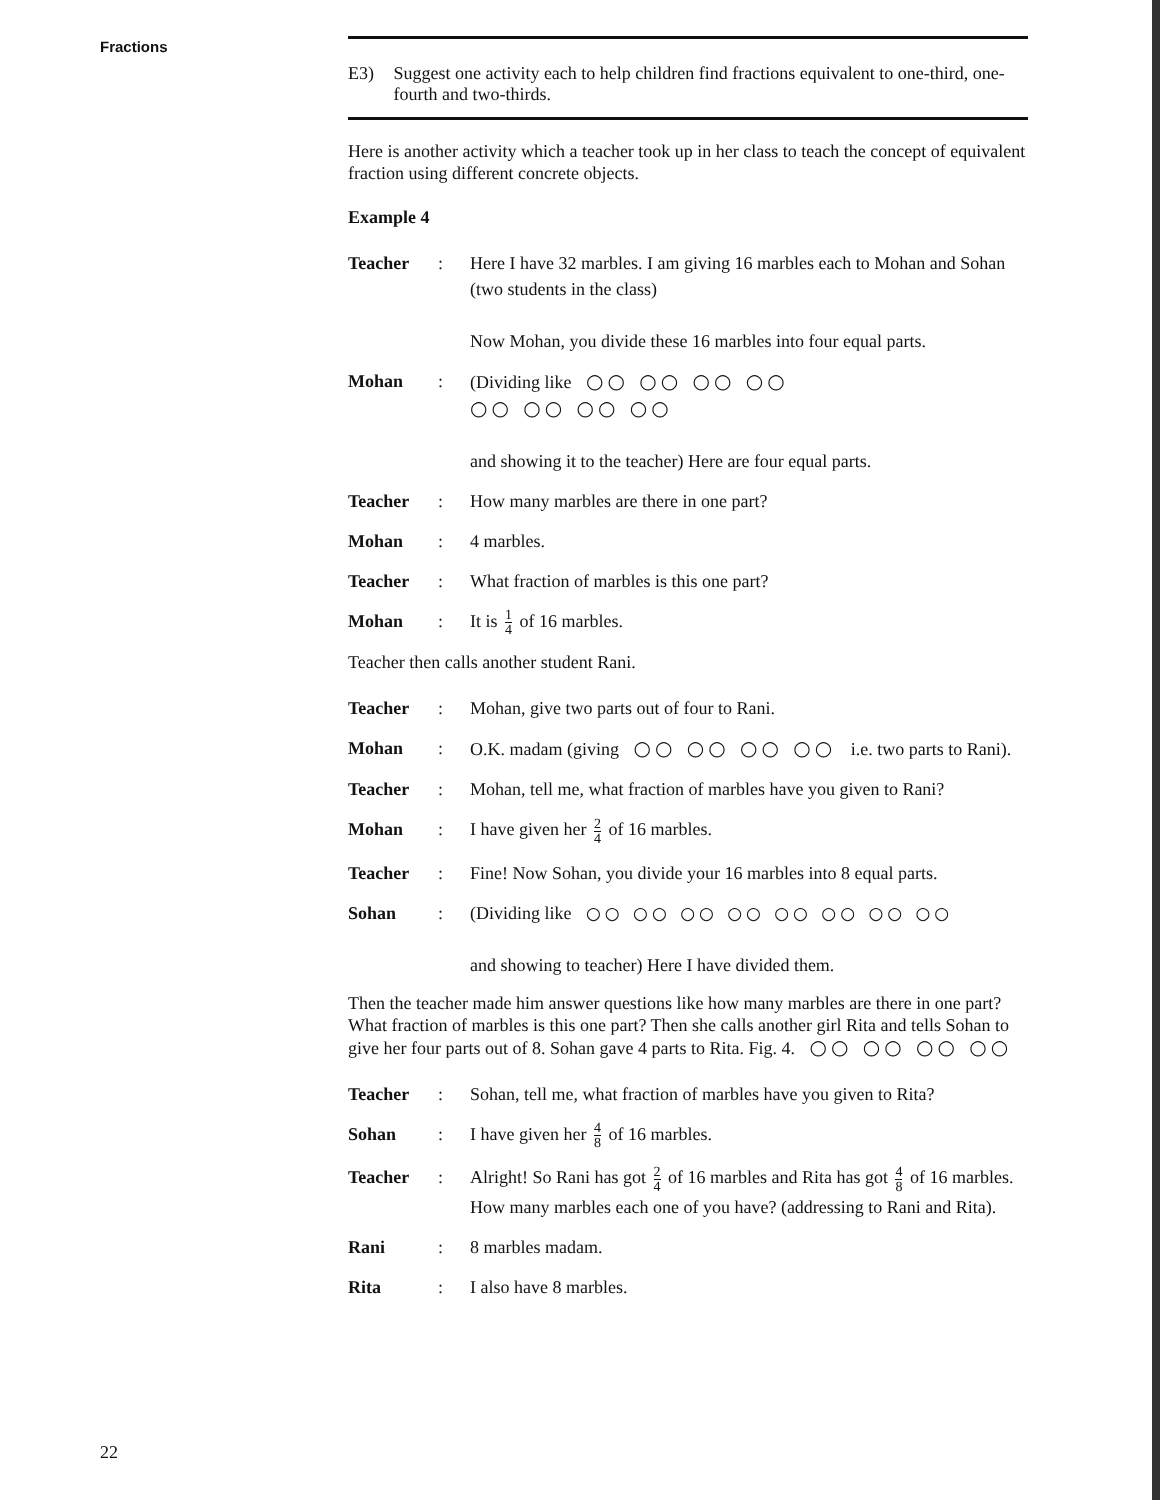Fractions
E3) Suggest one activity each to help children find fractions equivalent to one-third, one-fourth and two-thirds.
Here is another activity which a teacher took up in her class to teach the concept of equivalent fraction using different concrete objects.
Example 4
Teacher : Here I have 32 marbles. I am giving 16 marbles each to Mohan and Sohan (two students in the class)
Now Mohan, you divide these 16 marbles into four equal parts.
Mohan : (Dividing like ○○ ○○ ○○ ○○
○○ ○○ ○○ ○○
and showing it to the teacher) Here are four equal parts.
Teacher : How many marbles are there in one part?
Mohan : 4 marbles.
Teacher : What fraction of marbles is this one part?
Mohan : It is 1 4 of 16 marbles.
Teacher then calls another student Rani.
Teacher : Mohan, give two parts out of four to Rani.
Mohan : O.K. madam (giving ○○ ○○ ○○ ○○ i.e. two parts to Rani).
Teacher : Mohan, tell me, what fraction of marbles have you given to Rani?
Mohan : I have given her 2 4 of 16 marbles.
Teacher : Fine! Now Sohan, you divide your 16 marbles into 8 equal parts.
Sohan : (Dividing like ○○ ○○ ○○ ○○ ○○ ○○ ○○ ○○
and showing to teacher) Here I have divided them.
Then the teacher made him answer questions like how many marbles are there in one part? What fraction of marbles is this one part? Then she calls another girl Rita and tells Sohan to give her four parts out of 8. Sohan gave 4 parts to Rita. Fig. 4. ○○ ○○ ○○ ○○
Teacher : Sohan, tell me, what fraction of marbles have you given to Rita?
Sohan : I have given her 4 8 of 16 marbles.
Teacher : Alright! So Rani has got 2 4 of 16 marbles and Rita has got 4 8 of 16 marbles. How many marbles each one of you have? (addressing to Rani and Rita).
Rani : 8 marbles madam.
Rita : I also have 8 marbles.
22